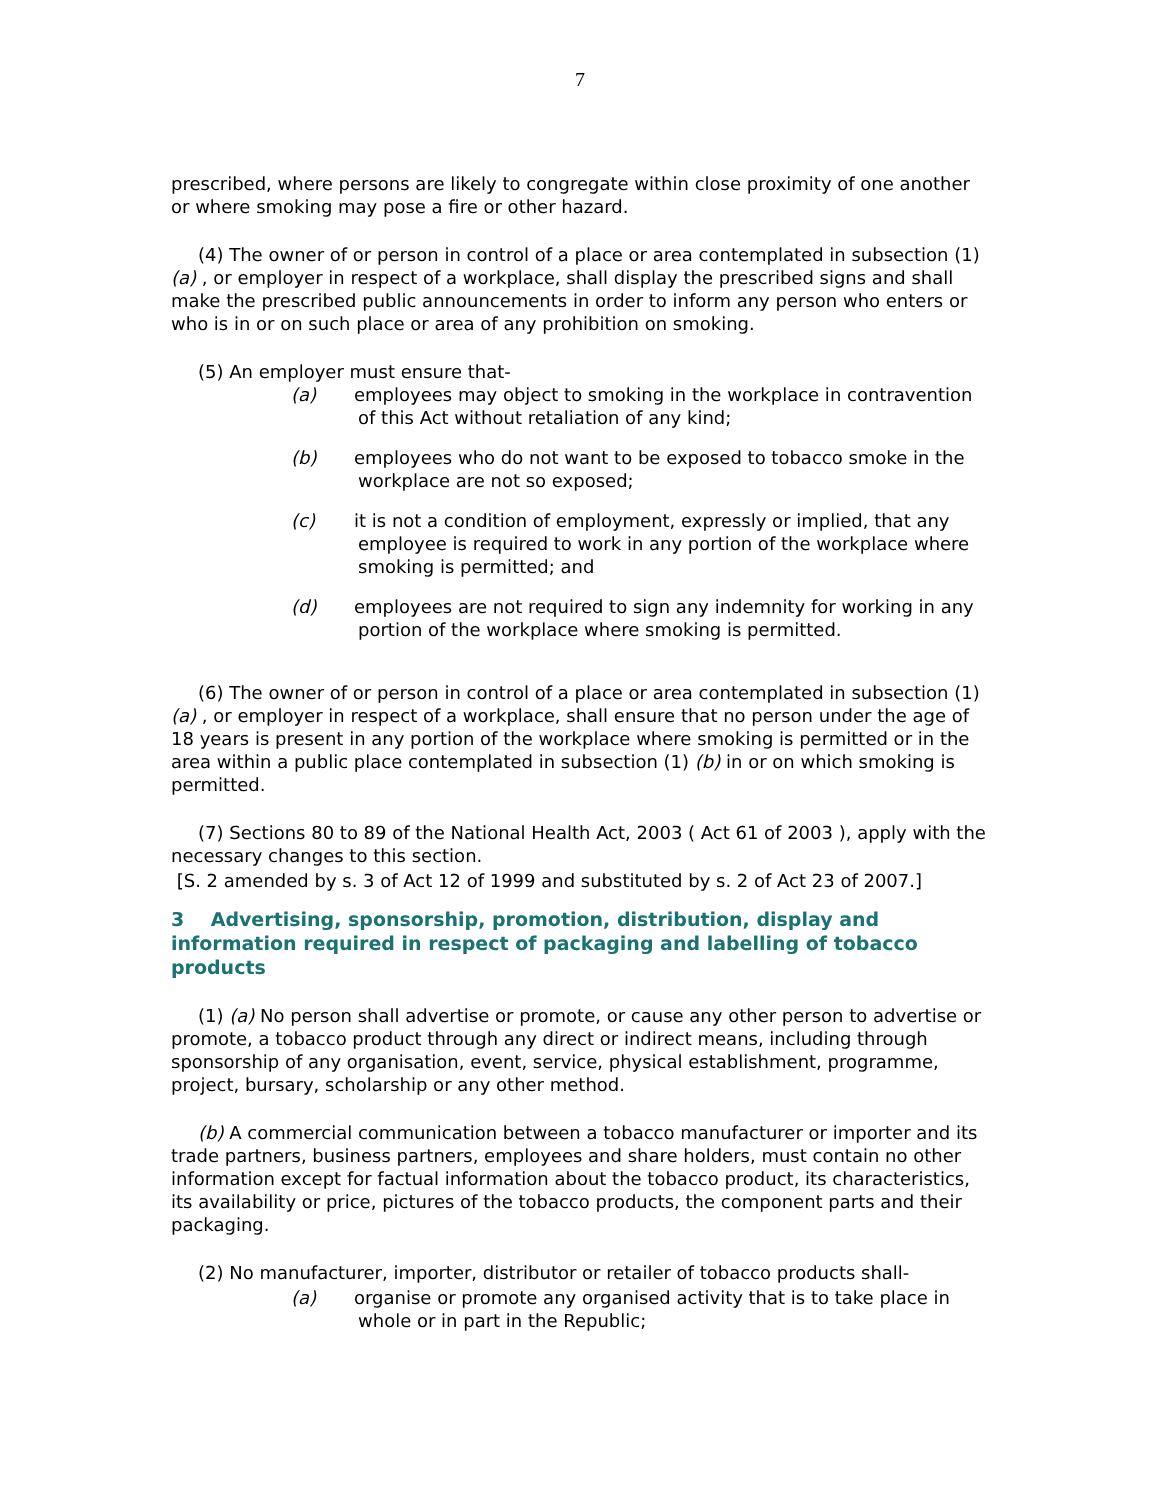7
prescribed, where persons are likely to congregate within close proximity of one another or where smoking may pose a fire or other hazard.
(4) The owner of or person in control of a place or area contemplated in subsection (1) (a) , or employer in respect of a workplace, shall display the prescribed signs and shall make the prescribed public announcements in order to inform any person who enters or who is in or on such place or area of any prohibition on smoking.
(5) An employer must ensure that-
(a) employees may object to smoking in the workplace in contravention of this Act without retaliation of any kind;
(b) employees who do not want to be exposed to tobacco smoke in the workplace are not so exposed;
(c) it is not a condition of employment, expressly or implied, that any employee is required to work in any portion of the workplace where smoking is permitted; and
(d) employees are not required to sign any indemnity for working in any portion of the workplace where smoking is permitted.
(6) The owner of or person in control of a place or area contemplated in subsection (1) (a) , or employer in respect of a workplace, shall ensure that no person under the age of 18 years is present in any portion of the workplace where smoking is permitted or in the area within a public place contemplated in subsection (1) (b) in or on which smoking is permitted.
(7) Sections 80 to 89 of the National Health Act, 2003 ( Act 61 of 2003 ), apply with the necessary changes to this section.
[S. 2 amended by s. 3 of Act 12 of 1999 and substituted by s. 2 of Act 23 of 2007.]
3 Advertising, sponsorship, promotion, distribution, display and information required in respect of packaging and labelling of tobacco products
(1) (a) No person shall advertise or promote, or cause any other person to advertise or promote, a tobacco product through any direct or indirect means, including through sponsorship of any organisation, event, service, physical establishment, programme, project, bursary, scholarship or any other method.
(b) A commercial communication between a tobacco manufacturer or importer and its trade partners, business partners, employees and share holders, must contain no other information except for factual information about the tobacco product, its characteristics, its availability or price, pictures of the tobacco products, the component parts and their packaging.
(2) No manufacturer, importer, distributor or retailer of tobacco products shall-
(a) organise or promote any organised activity that is to take place in whole or in part in the Republic;